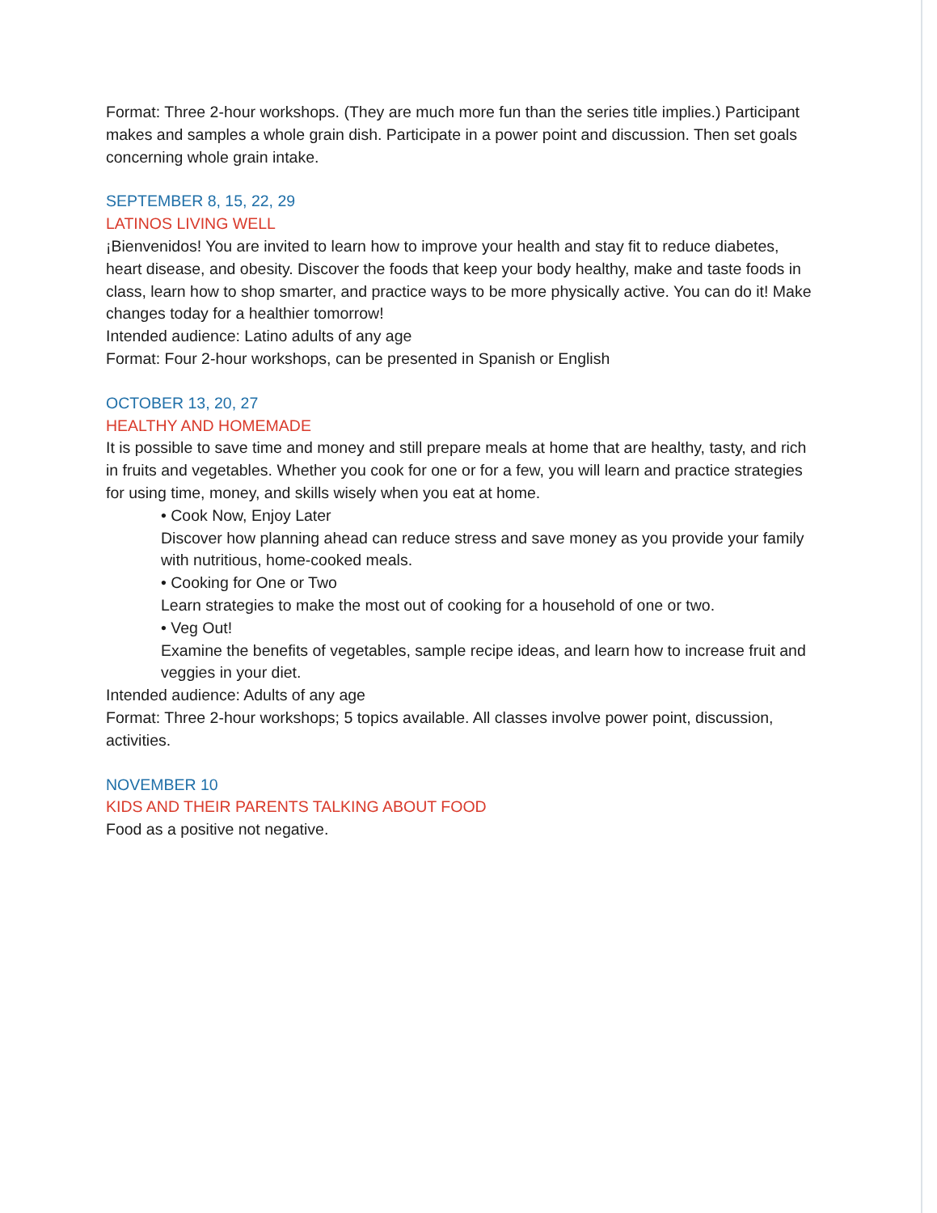Format: Three 2-hour workshops. (They are much more fun than the series title implies.) Participant makes and samples a whole grain dish. Participate in a power point and discussion. Then set goals concerning whole grain intake.
SEPTEMBER 8, 15, 22, 29
LATINOS LIVING WELL
¡Bienvenidos! You are invited to learn how to improve your health and stay fit to reduce diabetes, heart disease, and obesity. Discover the foods that keep your body healthy, make and taste foods in class, learn how to shop smarter, and practice ways to be more physically active. You can do it! Make changes today for a healthier tomorrow!
Intended audience: Latino adults of any age
Format: Four 2-hour workshops, can be presented in Spanish or English
OCTOBER 13, 20, 27
HEALTHY AND HOMEMADE
It is possible to save time and money and still prepare meals at home that are healthy, tasty, and rich in fruits and vegetables. Whether you cook for one or for a few, you will learn and practice strategies for using time, money, and skills wisely when you eat at home.
• Cook Now, Enjoy Later
Discover how planning ahead can reduce stress and save money as you provide your family with nutritious, home-cooked meals.
• Cooking for One or Two
Learn strategies to make the most out of cooking for a household of one or two.
• Veg Out!
Examine the benefits of vegetables, sample recipe ideas, and learn how to increase fruit and veggies in your diet.
Intended audience: Adults of any age
Format: Three 2-hour workshops; 5 topics available. All classes involve power point, discussion, activities.
NOVEMBER 10
KIDS AND THEIR PARENTS TALKING ABOUT FOOD
Food as a positive not negative.